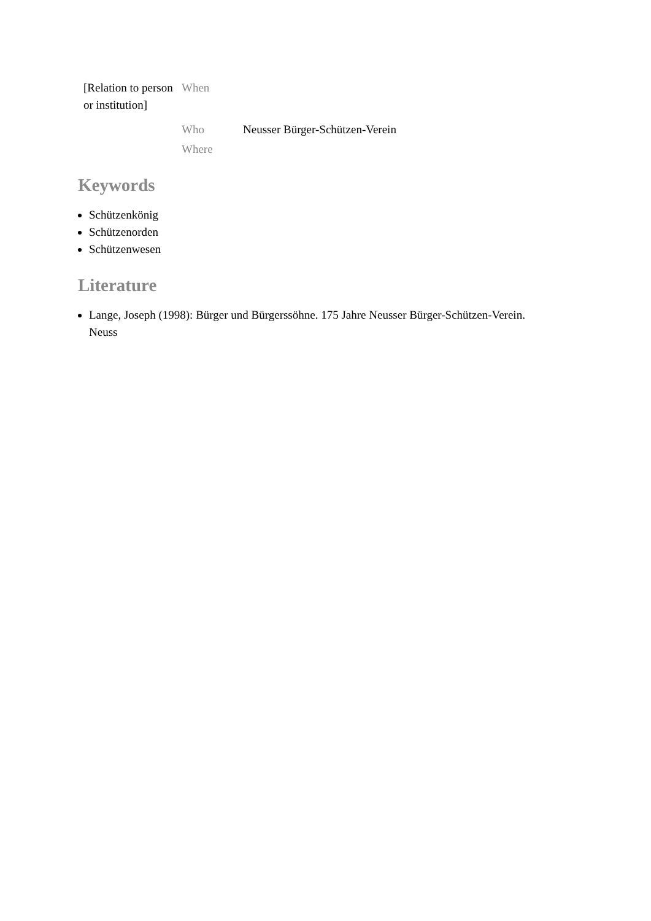| [Relation to person or institution] | When | |
| | Who | Neusser Bürger-Schützen-Verein |
| | Where | |
Keywords
Schützenkönig
Schützenorden
Schützenwesen
Literature
Lange, Joseph (1998): Bürger und Bürgerssöhne. 175 Jahre Neusser Bürger-Schützen-Verein. Neuss